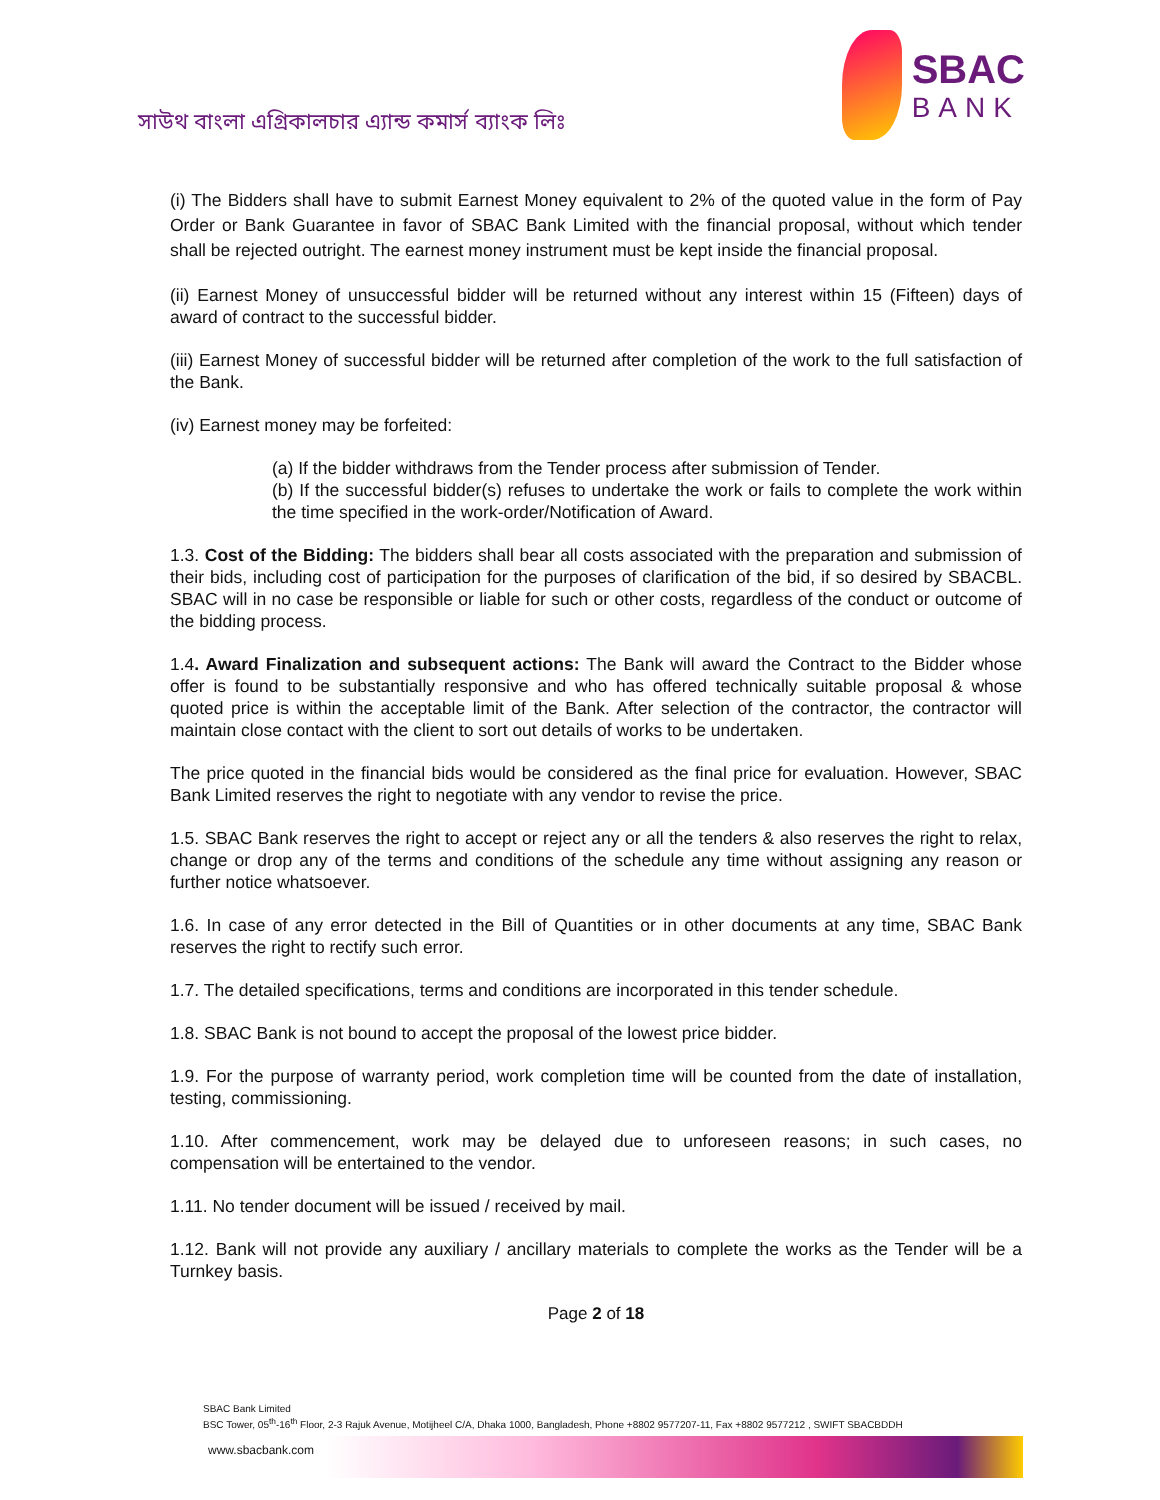সাউথ বাংলা এগ্রিকালচার এ্যান্ড কমার্স ব্যাংক লিঃ
SBAC
BANK
(i) The Bidders shall have to submit Earnest Money equivalent to 2% of the quoted value in the form of Pay Order or Bank Guarantee in favor of SBAC Bank Limited with the financial proposal, without which tender shall be rejected outright. The earnest money instrument must be kept inside the financial proposal.
(ii) Earnest Money of unsuccessful bidder will be returned without any interest within 15 (Fifteen) days of award of contract to the successful bidder.
(iii) Earnest Money of successful bidder will be returned after completion of the work to the full satisfaction of the Bank.
(iv) Earnest money may be forfeited:
(a) If the bidder withdraws from the Tender process after submission of Tender.
(b) If the successful bidder(s) refuses to undertake the work or fails to complete the work within the time specified in the work-order/Notification of Award.
1.3. Cost of the Bidding: The bidders shall bear all costs associated with the preparation and submission of their bids, including cost of participation for the purposes of clarification of the bid, if so desired by SBACBL. SBAC will in no case be responsible or liable for such or other costs, regardless of the conduct or outcome of the bidding process.
1.4. Award Finalization and subsequent actions: The Bank will award the Contract to the Bidder whose offer is found to be substantially responsive and who has offered technically suitable proposal & whose quoted price is within the acceptable limit of the Bank. After selection of the contractor, the contractor will maintain close contact with the client to sort out details of works to be undertaken.
The price quoted in the financial bids would be considered as the final price for evaluation. However, SBAC Bank Limited reserves the right to negotiate with any vendor to revise the price.
1.5. SBAC Bank reserves the right to accept or reject any or all the tenders & also reserves the right to relax, change or drop any of the terms and conditions of the schedule any time without assigning any reason or further notice whatsoever.
1.6. In case of any error detected in the Bill of Quantities or in other documents at any time, SBAC Bank reserves the right to rectify such error.
1.7. The detailed specifications, terms and conditions are incorporated in this tender schedule.
1.8. SBAC Bank is not bound to accept the proposal of the lowest price bidder.
1.9. For the purpose of warranty period, work completion time will be counted from the date of installation, testing, commissioning.
1.10. After commencement, work may be delayed due to unforeseen reasons; in such cases, no compensation will be entertained to the vendor.
1.11. No tender document will be issued / received by mail.
1.12. Bank will not provide any auxiliary / ancillary materials to complete the works as the Tender will be a Turnkey basis.
Page 2 of 18
SBAC Bank Limited
BSC Tower, 05<sup>th</sup>-16<sup>th</sup> Floor, 2-3 Rajuk Avenue, Motijheel C/A, Dhaka 1000, Bangladesh, Phone +8802 9577207-11, Fax +8802 9577212 , SWIFT SBACBDDH
www.sbacbank.com